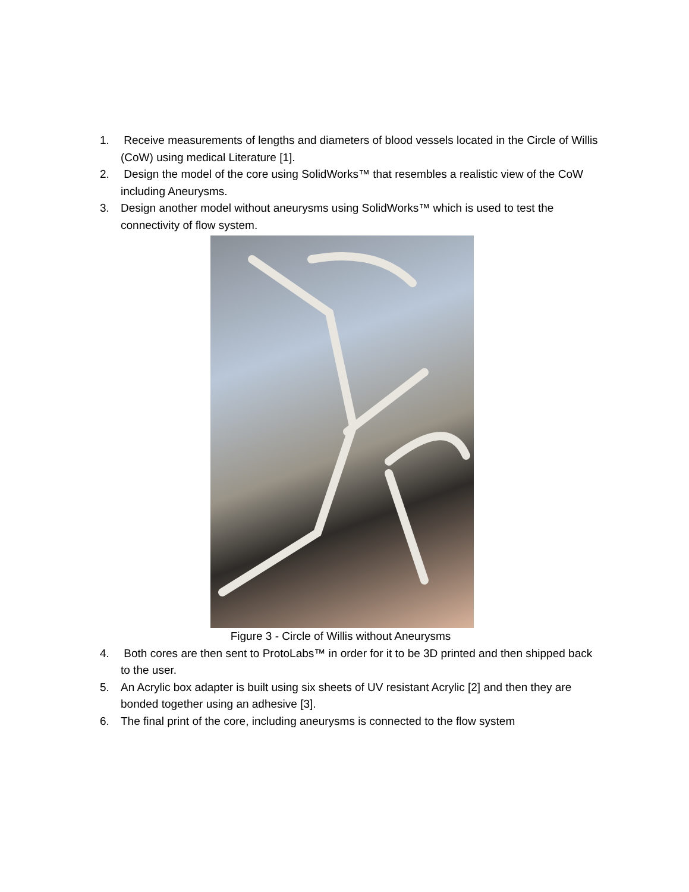1. Receive measurements of lengths and diameters of blood vessels located in the Circle of Willis (CoW) using medical Literature [1].
2. Design the model of the core using SolidWorks™ that resembles a realistic view of the CoW including Aneurysms.
3. Design another model without aneurysms using SolidWorks™ which is used to test the connectivity of flow system.
Figure 3 - Circle of Willis without Aneurysms
4. Both cores are then sent to ProtoLabs™ in order for it to be 3D printed and then shipped back to the user.
5. An Acrylic box adapter is built using six sheets of UV resistant Acrylic [2] and then they are bonded together using an adhesive [3].
6. The final print of the core, including aneurysms is connected to the flow system